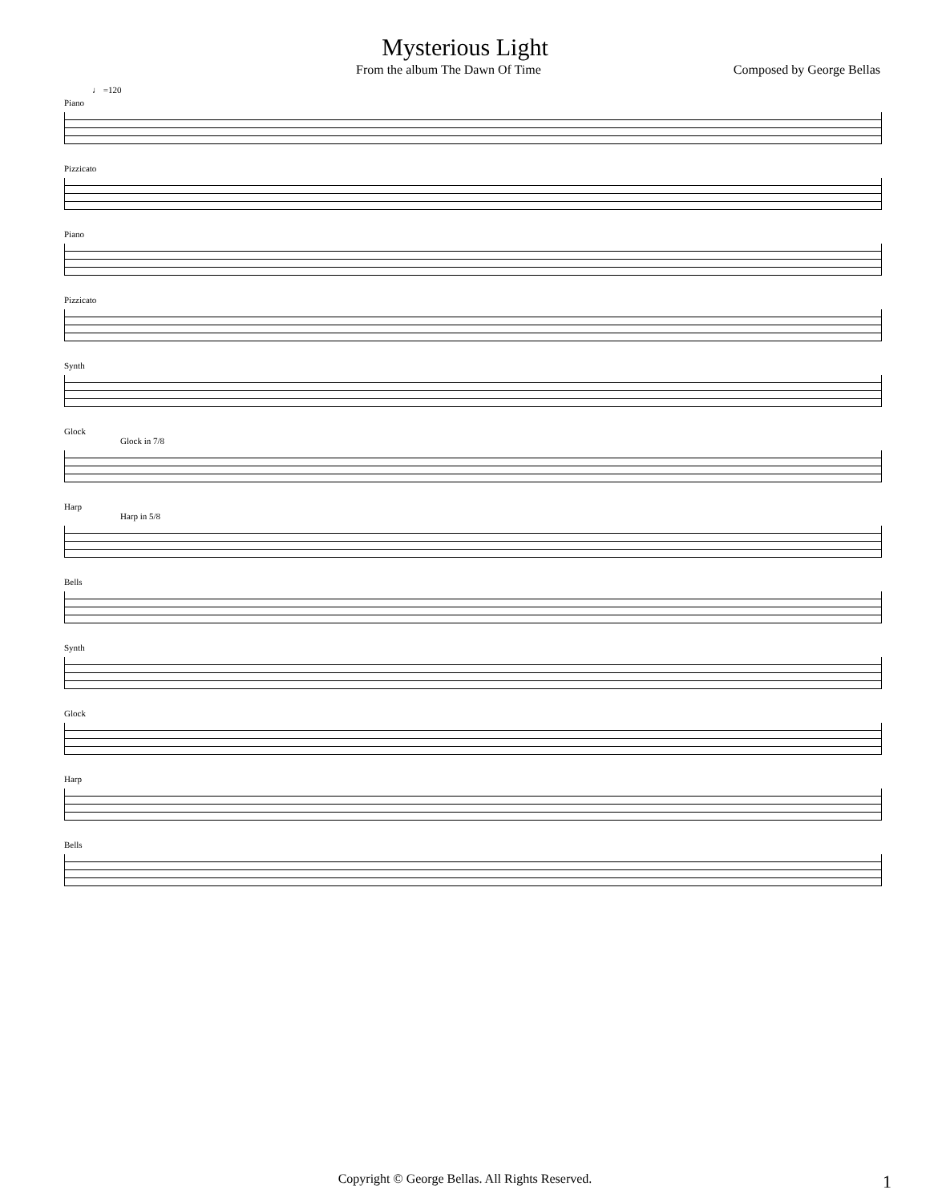Mysterious Light
From the album The Dawn Of Time Composed by George Bellas
♩ =120
Piano
Pizzicato
Piano
Pizzicato
Synth
Glock
Glock in 7/8
Harp
Harp in 5/8
Bells
Synth
Glock
Harp
Bells
Copyright © George Bellas. All Rights Reserved. 1